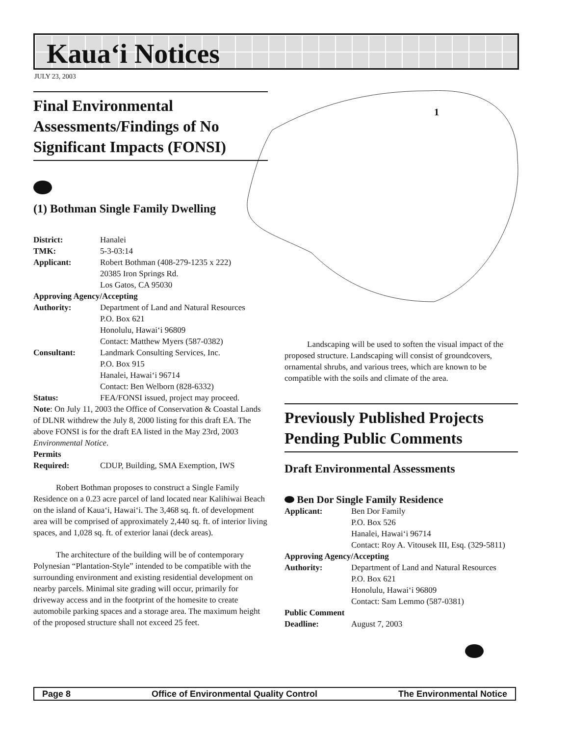Kaua‘i Notices
JULY 23, 2003
1
Final Environmental Assessments/Findings of No Significant Impacts (FONSI)
(1) Bothman Single Family Dwelling
District: Hanalei
TMK: 5-3-03:14
Applicant: Robert Bothman (408-279-1235 x 222)
20385 Iron Springs Rd.
Los Gatos, CA 95030
Approving Agency/Accepting
Authority: Department of Land and Natural Resources
P.O. Box 621
Honolulu, Hawai‘i 96809
Contact: Matthew Myers (587-0382)
Consultant: Landmark Consulting Services, Inc.
P.O. Box 915
Hanalei, Hawai‘i 96714
Contact: Ben Welborn (828-6332)
Status: FEA/FONSI issued, project may proceed.
Note: On July 11, 2003 the Office of Conservation & Coastal Lands of DLNR withdrew the July 8, 2000 listing for this draft EA. The above FONSI is for the draft EA listed in the May 23rd, 2003 Environmental Notice.
Permits
Required: CDUP, Building, SMA Exemption, IWS
Robert Bothman proposes to construct a Single Family Residence on a 0.23 acre parcel of land located near Kalihiwai Beach on the island of Kaua‘i, Hawai‘i. The 3,468 sq. ft. of development area will be comprised of approximately 2,440 sq. ft. of interior living spaces, and 1,028 sq. ft. of exterior lanai (deck areas).
The architecture of the building will be of contemporary Polynesian “Plantation-Style” intended to be compatible with the surrounding environment and existing residential development on nearby parcels. Minimal site grading will occur, primarily for driveway access and in the footprint of the homesite to create automobile parking spaces and a storage area. The maximum height of the proposed structure shall not exceed 25 feet.
Landscaping will be used to soften the visual impact of the proposed structure. Landscaping will consist of groundcovers, ornamental shrubs, and various trees, which are known to be compatible with the soils and climate of the area.
Previously Published Projects Pending Public Comments
Draft Environmental Assessments
Ben Dor Single Family Residence
Applicant: Ben Dor Family
P.O. Box 526
Hanalei, Hawai‘i 96714
Contact: Roy A. Vitousek III, Esq. (329-5811)
Approving Agency/Accepting
Authority: Department of Land and Natural Resources
P.O. Box 621
Honolulu, Hawai‘i 96809
Contact: Sam Lemmo (587-0381)
Public Comment
Deadline: August 7, 2003
Page 8 Office of Environmental Quality Control The Environmental Notice